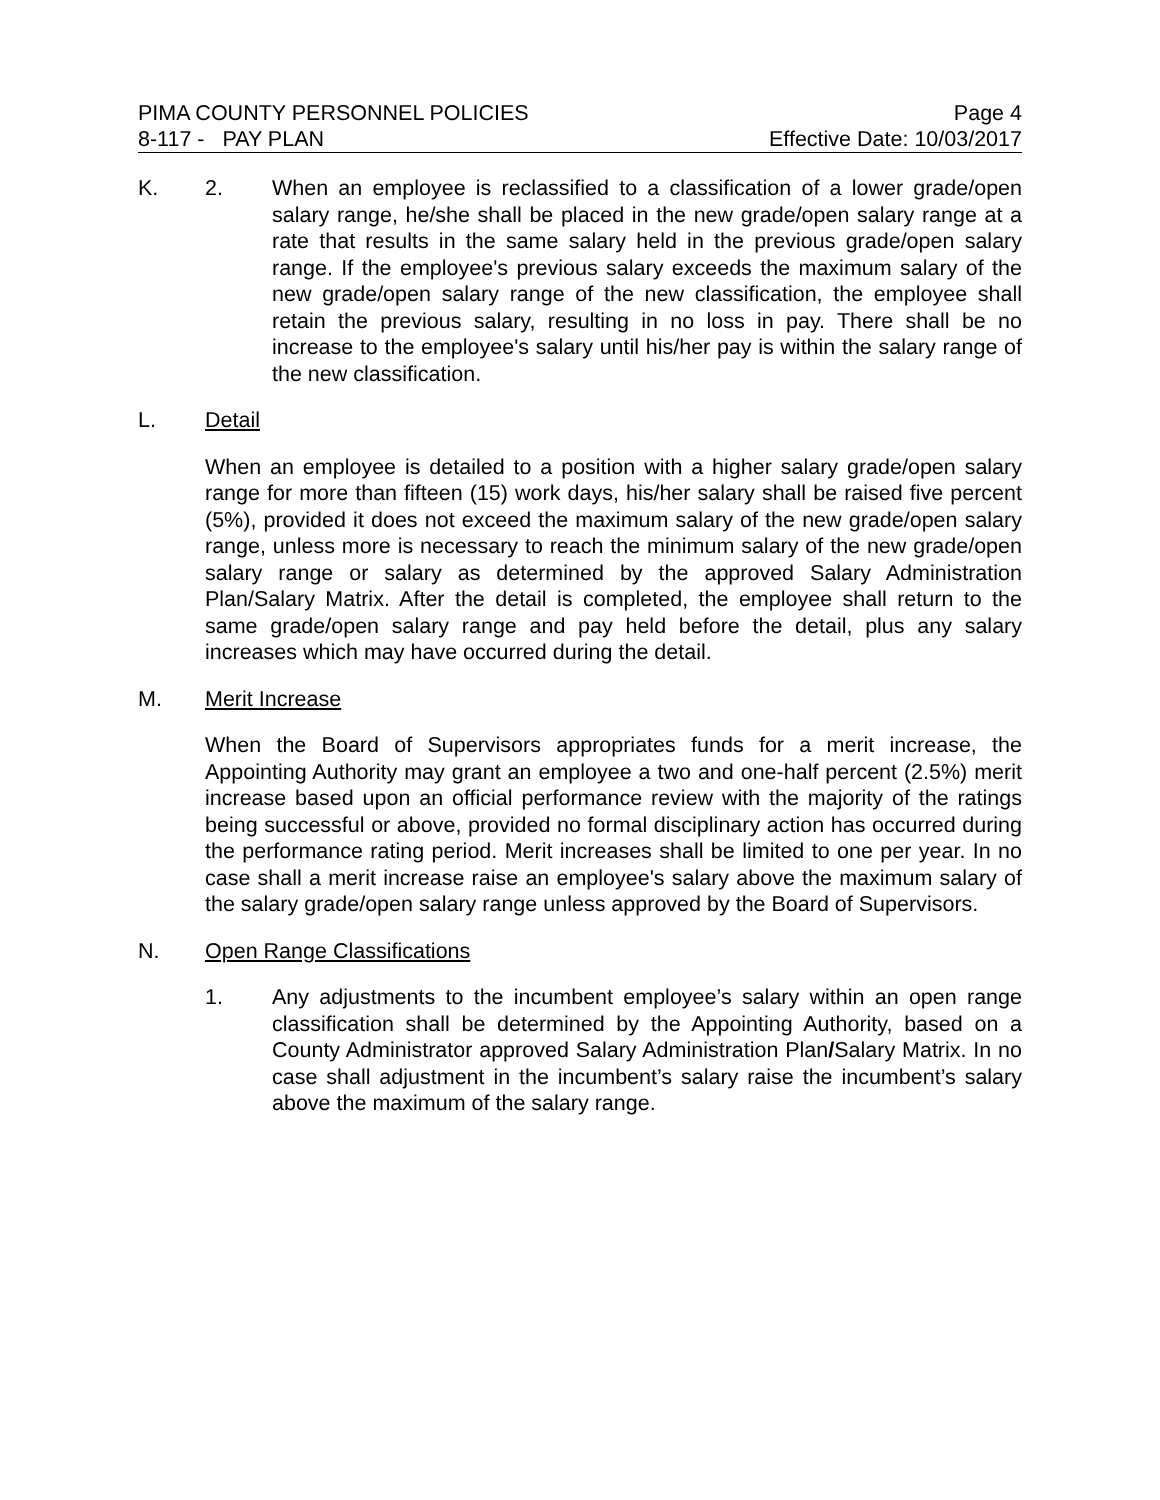PIMA COUNTY PERSONNEL POLICIES Page 4
8-117 - PAY PLAN Effective Date: 10/03/2017
K. 2. When an employee is reclassified to a classification of a lower grade/open salary range, he/she shall be placed in the new grade/open salary range at a rate that results in the same salary held in the previous grade/open salary range. If the employee's previous salary exceeds the maximum salary of the new grade/open salary range of the new classification, the employee shall retain the previous salary, resulting in no loss in pay. There shall be no increase to the employee's salary until his/her pay is within the salary range of the new classification.
L. Detail
When an employee is detailed to a position with a higher salary grade/open salary range for more than fifteen (15) work days, his/her salary shall be raised five percent (5%), provided it does not exceed the maximum salary of the new grade/open salary range, unless more is necessary to reach the minimum salary of the new grade/open salary range or salary as determined by the approved Salary Administration Plan/Salary Matrix. After the detail is completed, the employee shall return to the same grade/open salary range and pay held before the detail, plus any salary increases which may have occurred during the detail.
M. Merit Increase
When the Board of Supervisors appropriates funds for a merit increase, the Appointing Authority may grant an employee a two and one-half percent (2.5%) merit increase based upon an official performance review with the majority of the ratings being successful or above, provided no formal disciplinary action has occurred during the performance rating period. Merit increases shall be limited to one per year. In no case shall a merit increase raise an employee's salary above the maximum salary of the salary grade/open salary range unless approved by the Board of Supervisors.
N. Open Range Classifications
1. Any adjustments to the incumbent employee’s salary within an open range classification shall be determined by the Appointing Authority, based on a County Administrator approved Salary Administration Plan/Salary Matrix. In no case shall adjustment in the incumbent’s salary raise the incumbent’s salary above the maximum of the salary range.